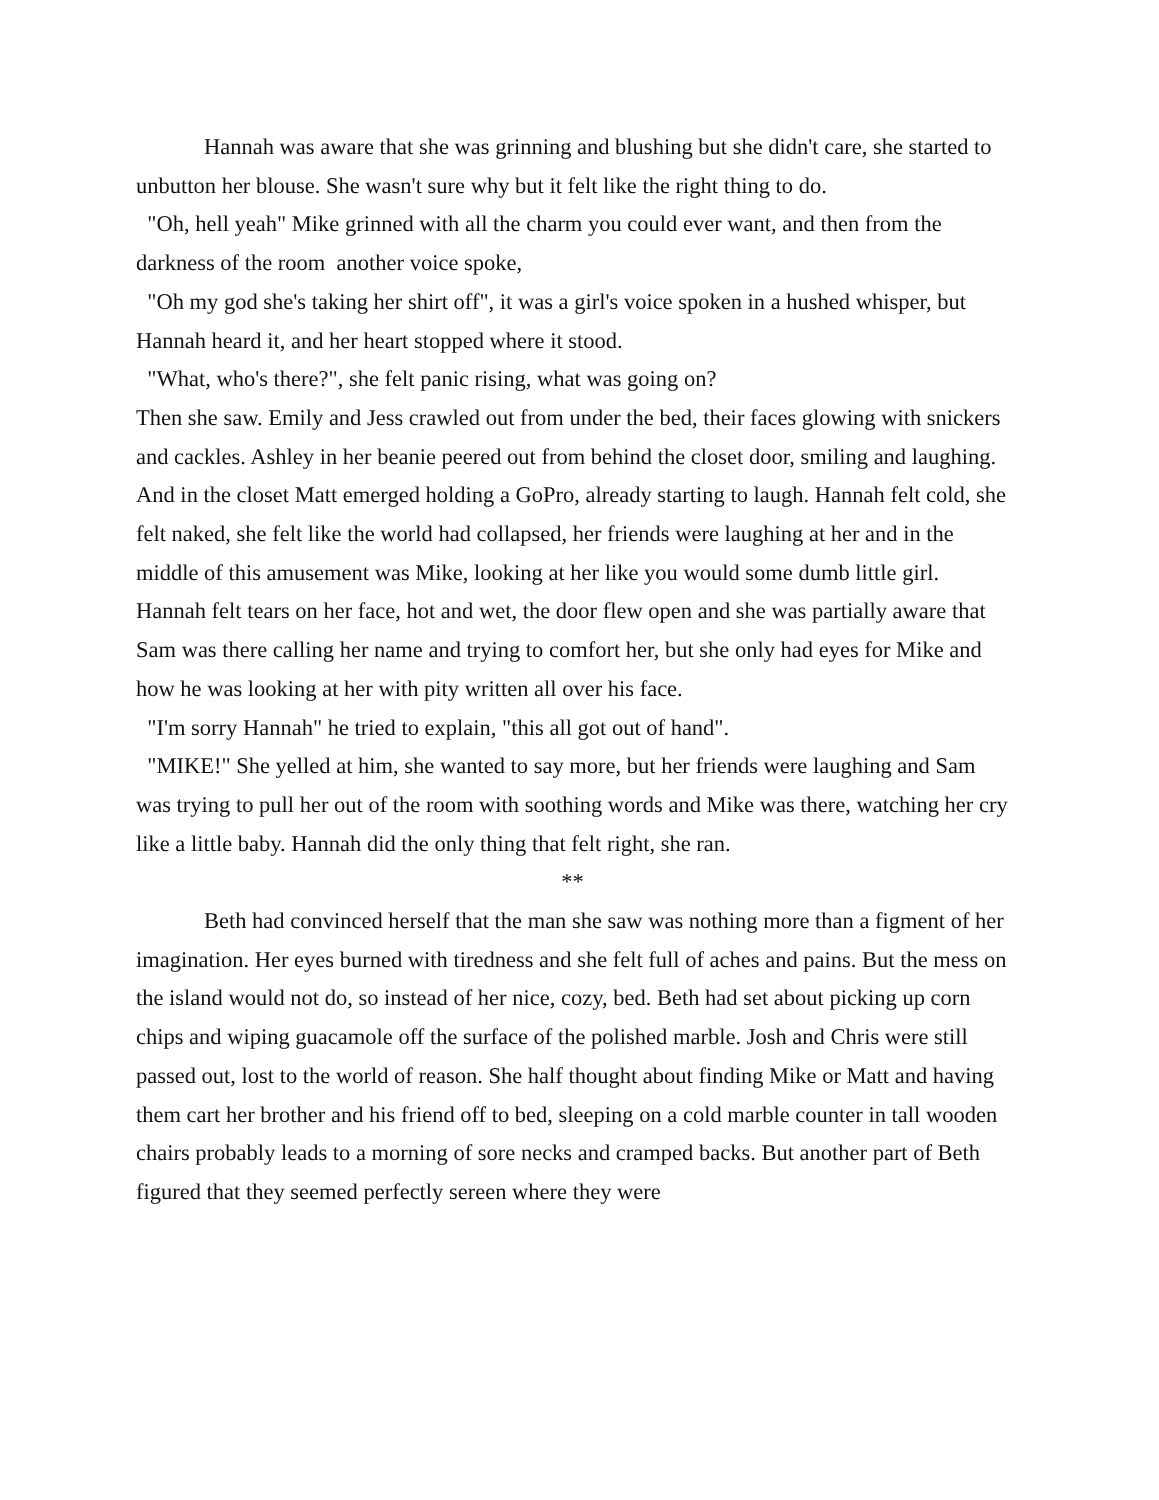Hannah was aware that she was grinning and blushing but she didn't care, she started to unbutton her blouse. She wasn't sure why but it felt like the right thing to do.
"Oh, hell yeah" Mike grinned with all the charm you could ever want, and then from the darkness of the room another voice spoke,
"Oh my god she's taking her shirt off", it was a girl's voice spoken in a hushed whisper, but Hannah heard it, and her heart stopped where it stood.
"What, who's there?", she felt panic rising, what was going on?
Then she saw. Emily and Jess crawled out from under the bed, their faces glowing with snickers and cackles. Ashley in her beanie peered out from behind the closet door, smiling and laughing. And in the closet Matt emerged holding a GoPro, already starting to laugh. Hannah felt cold, she felt naked, she felt like the world had collapsed, her friends were laughing at her and in the middle of this amusement was Mike, looking at her like you would some dumb little girl. Hannah felt tears on her face, hot and wet, the door flew open and she was partially aware that Sam was there calling her name and trying to comfort her, but she only had eyes for Mike and how he was looking at her with pity written all over his face.
"I'm sorry Hannah" he tried to explain, "this all got out of hand".
"MIKE!" She yelled at him, she wanted to say more, but her friends were laughing and Sam was trying to pull her out of the room with soothing words and Mike was there, watching her cry like a little baby. Hannah did the only thing that felt right, she ran.
**
Beth had convinced herself that the man she saw was nothing more than a figment of her imagination. Her eyes burned with tiredness and she felt full of aches and pains. But the mess on the island would not do, so instead of her nice, cozy, bed. Beth had set about picking up corn chips and wiping guacamole off the surface of the polished marble. Josh and Chris were still passed out, lost to the world of reason. She half thought about finding Mike or Matt and having them cart her brother and his friend off to bed, sleeping on a cold marble counter in tall wooden chairs probably leads to a morning of sore necks and cramped backs. But another part of Beth figured that they seemed perfectly sereen where they were